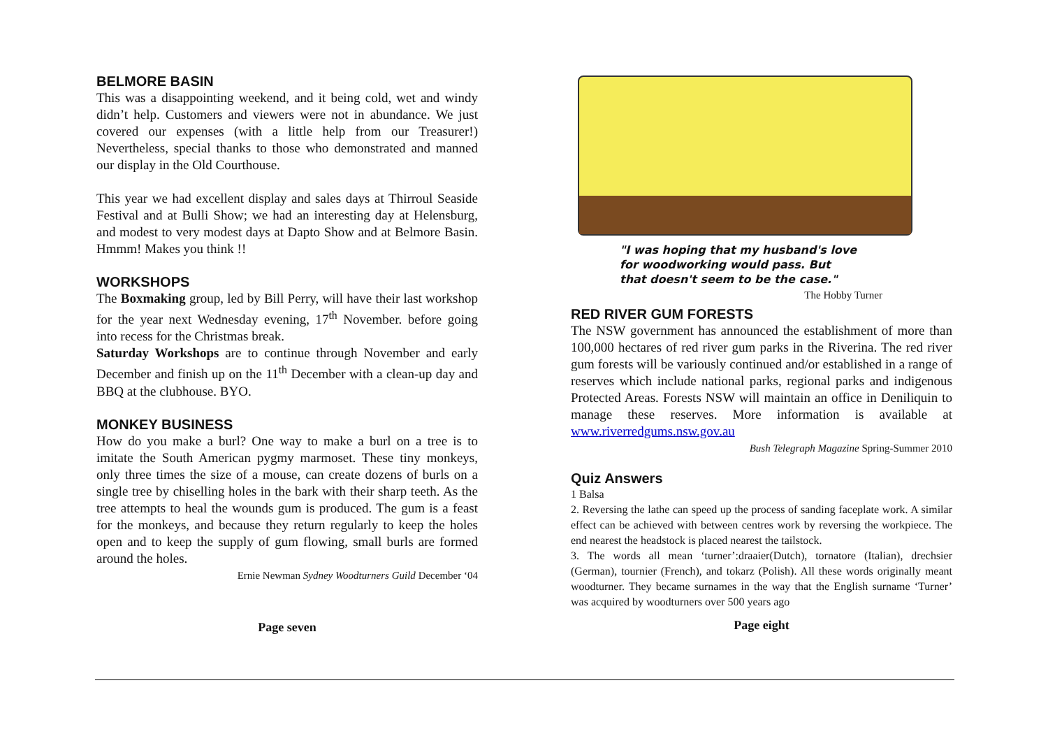BELMORE BASIN
This was a disappointing weekend, and it being cold, wet and windy didn’t help. Customers and viewers were not in abundance. We just covered our expenses (with a little help from our Treasurer!) Nevertheless, special thanks to those who demonstrated and manned our display in the Old Courthouse.
This year we had excellent display and sales days at Thirroul Seaside Festival and at Bulli Show; we had an interesting day at Helensburg, and modest to very modest days at Dapto Show and at Belmore Basin. Hmmm! Makes you think !!
WORKSHOPS
The Boxmaking group, led by Bill Perry, will have their last workshop for the year next Wednesday evening, 17<sup>th</sup> November. before going into recess for the Christmas break.
Saturday Workshops are to continue through November and early December and finish up on the 11<sup>th</sup> December with a clean-up day and BBQ at the clubhouse. BYO.
MONKEY BUSINESS
How do you make a burl? One way to make a burl on a tree is to imitate the South American pygmy marmoset. These tiny monkeys, only three times the size of a mouse, can create dozens of burls on a single tree by chiselling holes in the bark with their sharp teeth. As the tree attempts to heal the wounds gum is produced. The gum is a feast for the monkeys, and because they return regularly to keep the holes open and to keep the supply of gum flowing, small burls are formed around the holes.
Ernie Newman Sydney Woodturners Guild December ‘04
Page seven
"I was hoping that my husband's love
for woodworking would pass. But
that doesn't seem to be the case."
The Hobby Turner
RED RIVER GUM FORESTS
The NSW government has announced the establishment of more than 100,000 hectares of red river gum parks in the Riverina. The red river gum forests will be variously continued and/or established in a range of reserves which include national parks, regional parks and indigenous Protected Areas. Forests NSW will maintain an office in Deniliquin to manage these reserves. More information is available at www.riverredgums.nsw.gov.au
Bush Telegraph Magazine Spring-Summer 2010
Quiz Answers
1 Balsa
2. Reversing the lathe can speed up the process of sanding faceplate work. A similar effect can be achieved with between centres work by reversing the workpiece. The end nearest the headstock is placed nearest the tailstock.
3. The words all mean ‘turner’:draaier(Dutch), tornatore (Italian), drechsier (German), tournier (French), and tokarz (Polish). All these words originally meant woodturner. They became surnames in the way that the English surname ‘Turner’ was acquired by woodturners over 500 years ago
Page eight